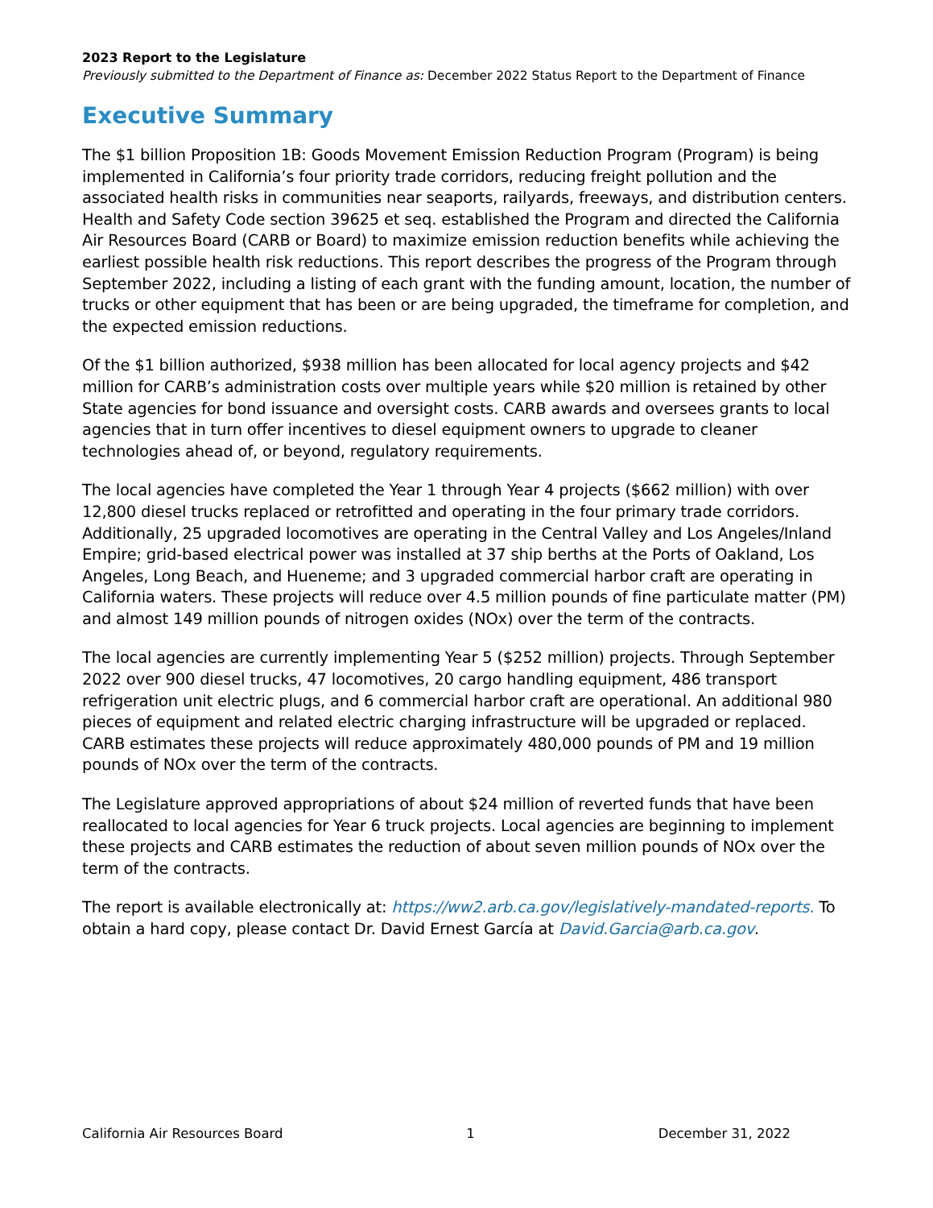2023 Report to the Legislature
Previously submitted to the Department of Finance as: December 2022 Status Report to the Department of Finance
Executive Summary
The $1 billion Proposition 1B: Goods Movement Emission Reduction Program (Program) is being implemented in California’s four priority trade corridors, reducing freight pollution and the associated health risks in communities near seaports, railyards, freeways, and distribution centers. Health and Safety Code section 39625 et seq. established the Program and directed the California Air Resources Board (CARB or Board) to maximize emission reduction benefits while achieving the earliest possible health risk reductions. This report describes the progress of the Program through September 2022, including a listing of each grant with the funding amount, location, the number of trucks or other equipment that has been or are being upgraded, the timeframe for completion, and the expected emission reductions.
Of the $1 billion authorized, $938 million has been allocated for local agency projects and $42 million for CARB’s administration costs over multiple years while $20 million is retained by other State agencies for bond issuance and oversight costs. CARB awards and oversees grants to local agencies that in turn offer incentives to diesel equipment owners to upgrade to cleaner technologies ahead of, or beyond, regulatory requirements.
The local agencies have completed the Year 1 through Year 4 projects ($662 million) with over 12,800 diesel trucks replaced or retrofitted and operating in the four primary trade corridors. Additionally, 25 upgraded locomotives are operating in the Central Valley and Los Angeles/Inland Empire; grid-based electrical power was installed at 37 ship berths at the Ports of Oakland, Los Angeles, Long Beach, and Hueneme; and 3 upgraded commercial harbor craft are operating in California waters. These projects will reduce over 4.5 million pounds of fine particulate matter (PM) and almost 149 million pounds of nitrogen oxides (NOx) over the term of the contracts.
The local agencies are currently implementing Year 5 ($252 million) projects. Through September 2022 over 900 diesel trucks, 47 locomotives, 20 cargo handling equipment, 486 transport refrigeration unit electric plugs, and 6 commercial harbor craft are operational. An additional 980 pieces of equipment and related electric charging infrastructure will be upgraded or replaced. CARB estimates these projects will reduce approximately 480,000 pounds of PM and 19 million pounds of NOx over the term of the contracts.
The Legislature approved appropriations of about $24 million of reverted funds that have been reallocated to local agencies for Year 6 truck projects. Local agencies are beginning to implement these projects and CARB estimates the reduction of about seven million pounds of NOx over the term of the contracts.
The report is available electronically at: https://ww2.arb.ca.gov/legislatively-mandated-reports. To obtain a hard copy, please contact Dr. David Ernest García at David.Garcia@arb.ca.gov.
California Air Resources Board 1 December 31, 2022